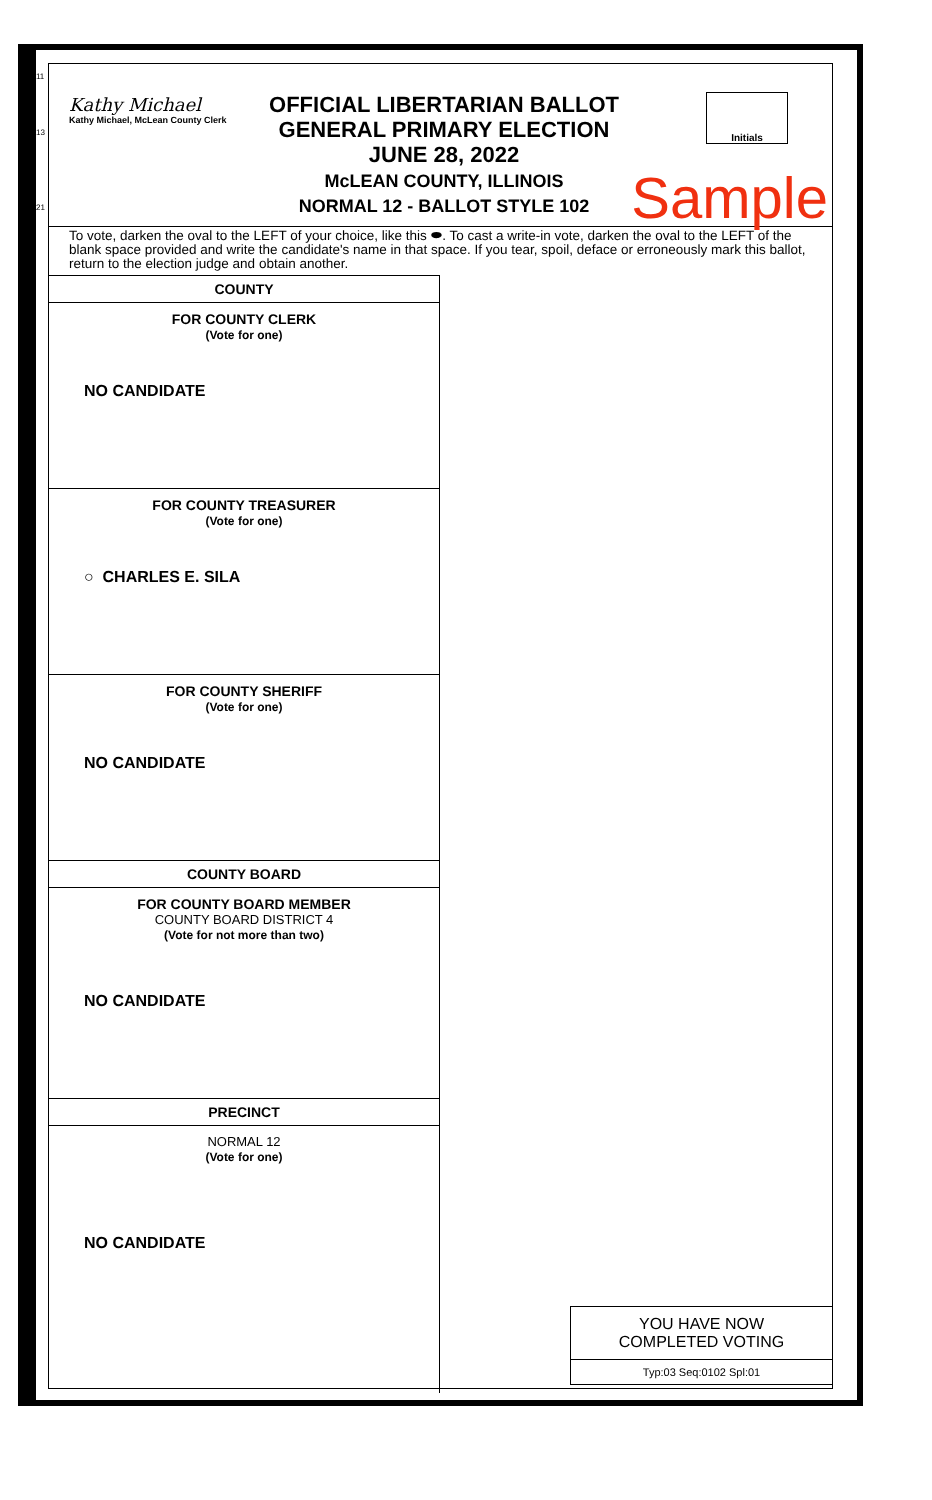11
13
21
Kathy Michael
Kathy Michael, McLean County Clerk
OFFICIAL LIBERTARIAN BALLOT
GENERAL PRIMARY ELECTION
JUNE 28, 2022
McLEAN COUNTY, ILLINOIS
NORMAL 12 - BALLOT STYLE 102
Initials
Sample
To vote, darken the oval to the LEFT of your choice, like this ⬬. To cast a write-in vote, darken the oval to the LEFT of the blank space provided and write the candidate's name in that space. If you tear, spoil, deface or erroneously mark this ballot, return to the election judge and obtain another.
COUNTY
FOR COUNTY CLERK
(Vote for one)
NO CANDIDATE
FOR COUNTY TREASURER
(Vote for one)
○ CHARLES E. SILA
FOR COUNTY SHERIFF
(Vote for one)
NO CANDIDATE
COUNTY BOARD
FOR COUNTY BOARD MEMBER
COUNTY BOARD DISTRICT 4
(Vote for not more than two)
NO CANDIDATE
PRECINCT
NORMAL 12
(Vote for one)
NO CANDIDATE
YOU HAVE NOW
COMPLETED VOTING
Typ:03 Seq:0102 Spl:01